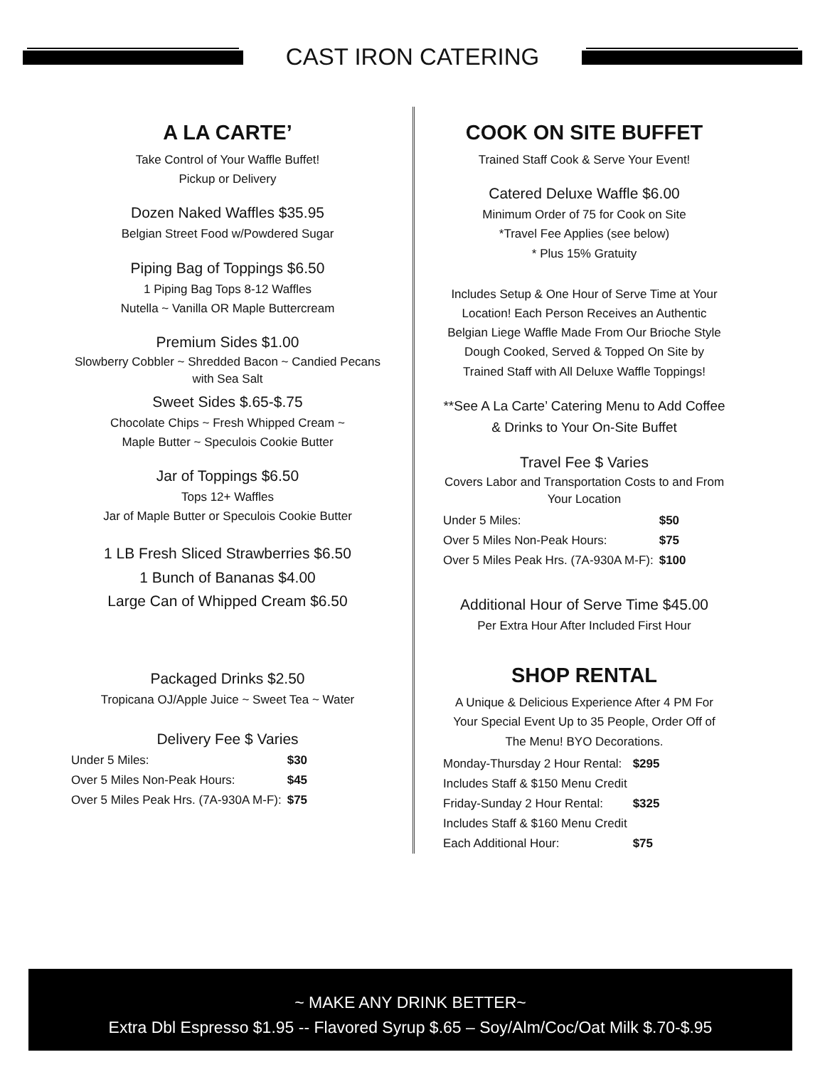CAST IRON CATERING
A LA CARTE’
Take Control of Your Waffle Buffet!
Pickup or Delivery
Dozen Naked Waffles $35.95
Belgian Street Food w/Powdered Sugar
Piping Bag of Toppings $6.50
1 Piping Bag Tops 8-12 Waffles
Nutella ~ Vanilla OR Maple Buttercream
Premium Sides $1.00
Slowberry Cobbler ~ Shredded Bacon ~ Candied Pecans with Sea Salt
Sweet Sides $.65-$.75
Chocolate Chips ~ Fresh Whipped Cream ~
Maple Butter ~ Speculois Cookie Butter
Jar of Toppings $6.50
Tops 12+ Waffles
Jar of Maple Butter or Speculois Cookie Butter
1 LB Fresh Sliced Strawberries $6.50
1 Bunch of Bananas $4.00
Large Can of Whipped Cream $6.50
Packaged Drinks $2.50
Tropicana OJ/Apple Juice ~ Sweet Tea ~ Water
Delivery Fee $ Varies
| Under 5 Miles: | $30 |
| Over 5 Miles Non-Peak Hours: | $45 |
| Over 5 Miles Peak Hrs. (7A-930A M-F): | $75 |
COOK ON SITE BUFFET
Trained Staff Cook & Serve Your Event!
Catered Deluxe Waffle $6.00
Minimum Order of 75 for Cook on Site
*Travel Fee Applies (see below)
* Plus 15% Gratuity
Includes Setup & One Hour of Serve Time at Your Location! Each Person Receives an Authentic Belgian Liege Waffle Made From Our Brioche Style Dough Cooked, Served & Topped On Site by Trained Staff with All Deluxe Waffle Toppings!
**See A La Carte’ Catering Menu to Add Coffee & Drinks to Your On-Site Buffet
Travel Fee $ Varies
Covers Labor and Transportation Costs to and From Your Location
| Under 5 Miles: | $50 |
| Over 5 Miles Non-Peak Hours: | $75 |
| Over 5 Miles Peak Hrs. (7A-930A M-F): | $100 |
Additional Hour of Serve Time $45.00
Per Extra Hour After Included First Hour
SHOP RENTAL
A Unique & Delicious Experience After 4 PM For Your Special Event Up to 35 People, Order Off of The Menu! BYO Decorations.
| Monday-Thursday 2 Hour Rental: | $295 |
| Includes Staff & $150 Menu Credit | |
| Friday-Sunday 2 Hour Rental: | $325 |
| Includes Staff & $160 Menu Credit | |
| Each Additional Hour: | $75 |
~ MAKE ANY DRINK BETTER~
Extra Dbl Espresso $1.95 -- Flavored Syrup $.65 – Soy/Alm/Coc/Oat Milk $.70-$.95